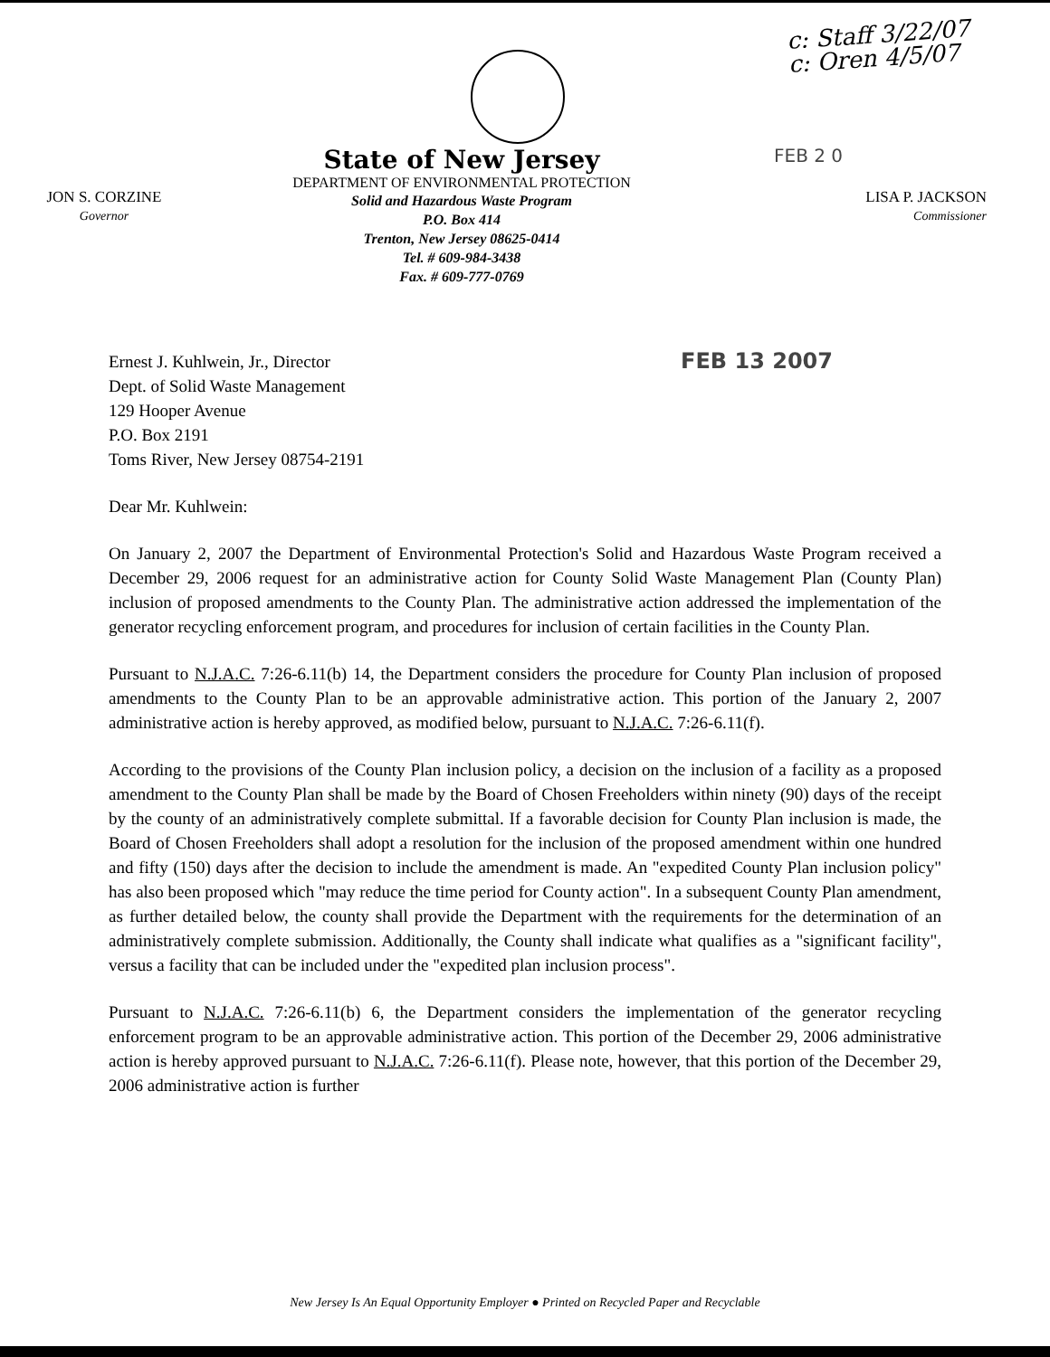c: Staff 3/22/07
c: Oren 4/5/07
JON S. CORZINE
Governor
State of New Jersey
DEPARTMENT OF ENVIRONMENTAL PROTECTION
Solid and Hazardous Waste Program
P.O. Box 414
Trenton, New Jersey 08625-0414
Tel. # 609-984-3438
Fax. # 609-777-0769
FEB 2 0
LISA P. JACKSON
Commissioner
Ernest J. Kuhlwein, Jr., Director
Dept. of Solid Waste Management
129 Hooper Avenue
P.O. Box 2191
Toms River, New Jersey 08754-2191
FEB 13 2007
Dear Mr. Kuhlwein:
On January 2, 2007 the Department of Environmental Protection's Solid and Hazardous Waste Program received a December 29, 2006 request for an administrative action for County Solid Waste Management Plan (County Plan) inclusion of proposed amendments to the County Plan. The administrative action addressed the implementation of the generator recycling enforcement program, and procedures for inclusion of certain facilities in the County Plan.
Pursuant to N.J.A.C. 7:26-6.11(b) 14, the Department considers the procedure for County Plan inclusion of proposed amendments to the County Plan to be an approvable administrative action. This portion of the January 2, 2007 administrative action is hereby approved, as modified below, pursuant to N.J.A.C. 7:26-6.11(f).
According to the provisions of the County Plan inclusion policy, a decision on the inclusion of a facility as a proposed amendment to the County Plan shall be made by the Board of Chosen Freeholders within ninety (90) days of the receipt by the county of an administratively complete submittal. If a favorable decision for County Plan inclusion is made, the Board of Chosen Freeholders shall adopt a resolution for the inclusion of the proposed amendment within one hundred and fifty (150) days after the decision to include the amendment is made. An "expedited County Plan inclusion policy" has also been proposed which "may reduce the time period for County action". In a subsequent County Plan amendment, as further detailed below, the county shall provide the Department with the requirements for the determination of an administratively complete submission. Additionally, the County shall indicate what qualifies as a "significant facility", versus a facility that can be included under the "expedited plan inclusion process".
Pursuant to N.J.A.C. 7:26-6.11(b) 6, the Department considers the implementation of the generator recycling enforcement program to be an approvable administrative action. This portion of the December 29, 2006 administrative action is hereby approved pursuant to N.J.A.C. 7:26-6.11(f). Please note, however, that this portion of the December 29, 2006 administrative action is further
New Jersey Is An Equal Opportunity Employer ● Printed on Recycled Paper and Recyclable